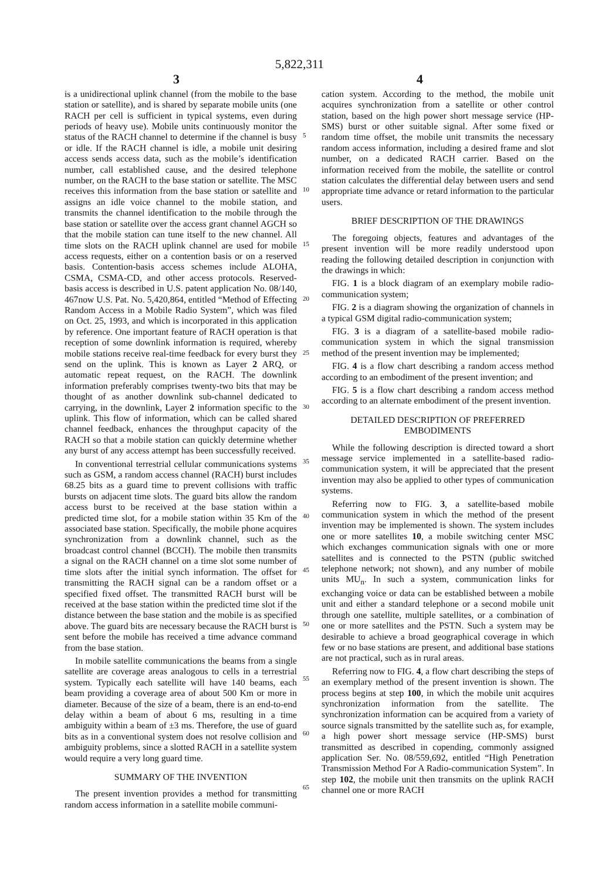5,822,311
3 4
is a unidirectional uplink channel (from the mobile to the base station or satellite), and is shared by separate mobile units (one RACH per cell is sufficient in typical systems, even during periods of heavy use). Mobile units continuously monitor the status of the RACH channel to determine if the channel is busy or idle. If the RACH channel is idle, a mobile unit desiring access sends access data, such as the mobile’s identification number, call established cause, and the desired telephone number, on the RACH to the base station or satellite. The MSC receives this information from the base station or satellite and assigns an idle voice channel to the mobile station, and transmits the channel identification to the mobile through the base station or satellite over the access grant channel AGCH so that the mobile station can tune itself to the new channel. All time slots on the RACH uplink channel are used for mobile access requests, either on a contention basis or on a reserved basis. Contention-basis access schemes include ALOHA, CSMA, CSMA-CD, and other access protocols. Reserved-basis access is described in U.S. patent application No. 08/140, 467now U.S. Pat. No. 5,420,864, entitled “Method of Effecting Random Access in a Mobile Radio System”, which was filed on Oct. 25, 1993, and which is incorporated in this application by reference. One important feature of RACH operation is that reception of some downlink information is required, whereby mobile stations receive real-time feedback for every burst they send on the uplink. This is known as Layer 2 ARQ, or automatic repeat request, on the RACH. The downlink information preferably comprises twenty-two bits that may be thought of as another downlink sub-channel dedicated to carrying, in the downlink, Layer 2 information specific to the uplink. This flow of information, which can be called shared channel feedback, enhances the throughput capacity of the RACH so that a mobile station can quickly determine whether any burst of any access attempt has been successfully received.
In conventional terrestrial cellular communications systems such as GSM, a random access channel (RACH) burst includes 68.25 bits as a guard time to prevent collisions with traffic bursts on adjacent time slots. The guard bits allow the random access burst to be received at the base station within a predicted time slot, for a mobile station within 35 Km of the associated base station. Specifically, the mobile phone acquires synchronization from a downlink channel, such as the broadcast control channel (BCCH). The mobile then transmits a signal on the RACH channel on a time slot some number of time slots after the initial synch information. The offset for transmitting the RACH signal can be a random offset or a specified fixed offset. The transmitted RACH burst will be received at the base station within the predicted time slot if the distance between the base station and the mobile is as specified above. The guard bits are necessary because the RACH burst is sent before the mobile has received a time advance command from the base station.
In mobile satellite communications the beams from a single satellite are coverage areas analogous to cells in a terrestrial system. Typically each satellite will have 140 beams, each beam providing a coverage area of about 500 Km or more in diameter. Because of the size of a beam, there is an end-to-end delay within a beam of about 6 ms, resulting in a time ambiguity within a beam of ±3 ms. Therefore, the use of guard bits as in a conventional system does not resolve collision and ambiguity problems, since a slotted RACH in a satellite system would require a very long guard time.
SUMMARY OF THE INVENTION
The present invention provides a method for transmitting random access information in a satellite mobile communi-
5
10
15
20
25
30
35
40
45
50
55
60
65
cation system. According to the method, the mobile unit acquires synchronization from a satellite or other control station, based on the high power short message service (HP-SMS) burst or other suitable signal. After some fixed or random time offset, the mobile unit transmits the necessary random access information, including a desired frame and slot number, on a dedicated RACH carrier. Based on the information received from the mobile, the satellite or control station calculates the differential delay between users and send appropriate time advance or retard information to the particular users.
BRIEF DESCRIPTION OF THE DRAWINGS
The foregoing objects, features and advantages of the present invention will be more readily understood upon reading the following detailed description in conjunction with the drawings in which:
FIG. 1 is a block diagram of an exemplary mobile radio-communication system;
FIG. 2 is a diagram showing the organization of channels in a typical GSM digital radio-communication system;
FIG. 3 is a diagram of a satellite-based mobile radio-communication system in which the signal transmission method of the present invention may be implemented;
FIG. 4 is a flow chart describing a random access method according to an embodiment of the present invention; and
FIG. 5 is a flow chart describing a random access method according to an alternate embodiment of the present invention.
DETAILED DESCRIPTION OF PREFERRED EMBODIMENTS
While the following description is directed toward a short message service implemented in a satellite-based radio-communication system, it will be appreciated that the present invention may also be applied to other types of communication systems.
Referring now to FIG. 3, a satellite-based mobile communication system in which the method of the present invention may be implemented is shown. The system includes one or more satellites 10, a mobile switching center MSC which exchanges communication signals with one or more satellites and is connected to the PSTN (public switched telephone network; not shown), and any number of mobile units MU<sub>n</sub>. In such a system, communication links for exchanging voice or data can be established between a mobile unit and either a standard telephone or a second mobile unit through one satellite, multiple satellites, or a combination of one or more satellites and the PSTN. Such a system may be desirable to achieve a broad geographical coverage in which few or no base stations are present, and additional base stations are not practical, such as in rural areas.
Referring now to FIG. 4, a flow chart describing the steps of an exemplary method of the present invention is shown. The process begins at step 100, in which the mobile unit acquires synchronization information from the satellite. The synchronization information can be acquired from a variety of source signals transmitted by the satellite such as, for example, a high power short message service (HP-SMS) burst transmitted as described in copending, commonly assigned application Ser. No. 08/559,692, entitled “High Penetration Transmission Method For A Radio-communication System”. In step 102, the mobile unit then transmits on the uplink RACH channel one or more RACH